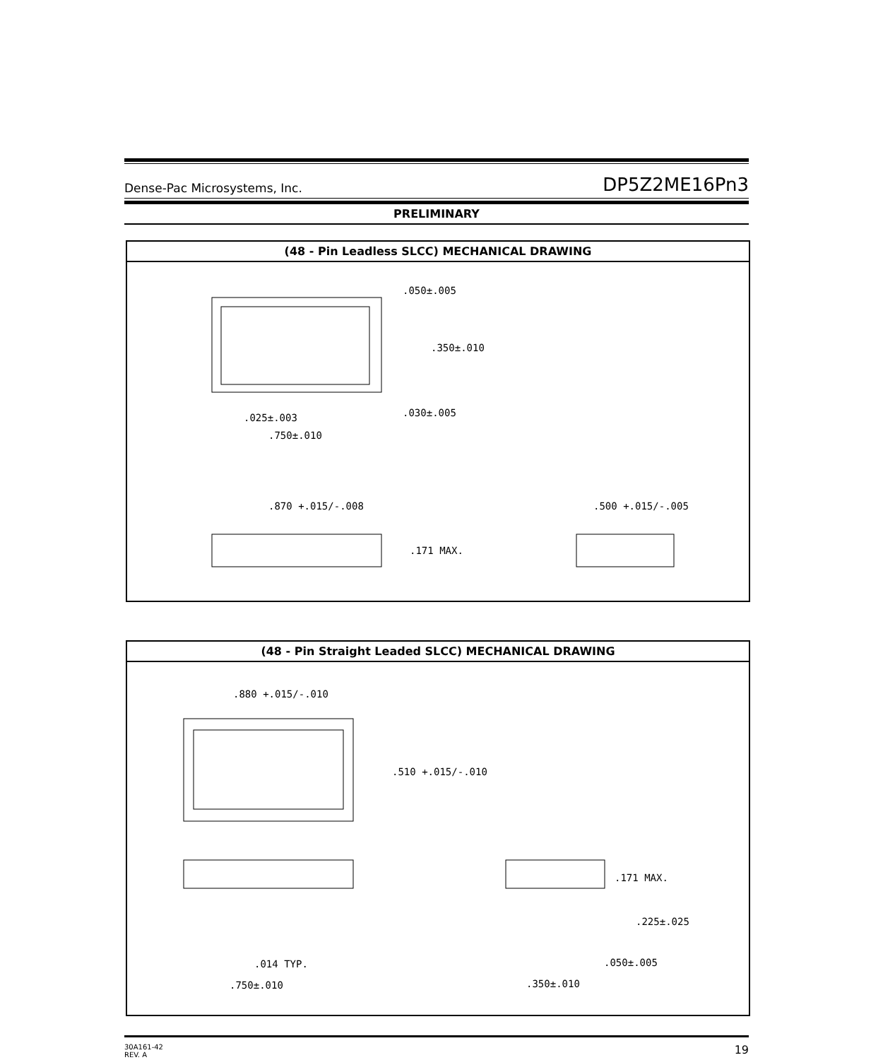Dense-Pac Microsystems, Inc. DP5Z2ME16Pn3
PRELIMINARY
(48 - Pin Leadless SLCC) MECHANICAL DRAWING
.050±.005
.350±.010
.030±.005
.025±.003
.750±.010
.870 +.015/-.008
.171 MAX.
.500 +.015/-.005
(48 - Pin Straight Leaded SLCC) MECHANICAL DRAWING
.880 +.015/-.010
.510 +.015/-.010
.171 MAX.
.225±.025
.014 TYP.
.050±.005
.750±.010
.350±.010
30A161-42
REV. A
19